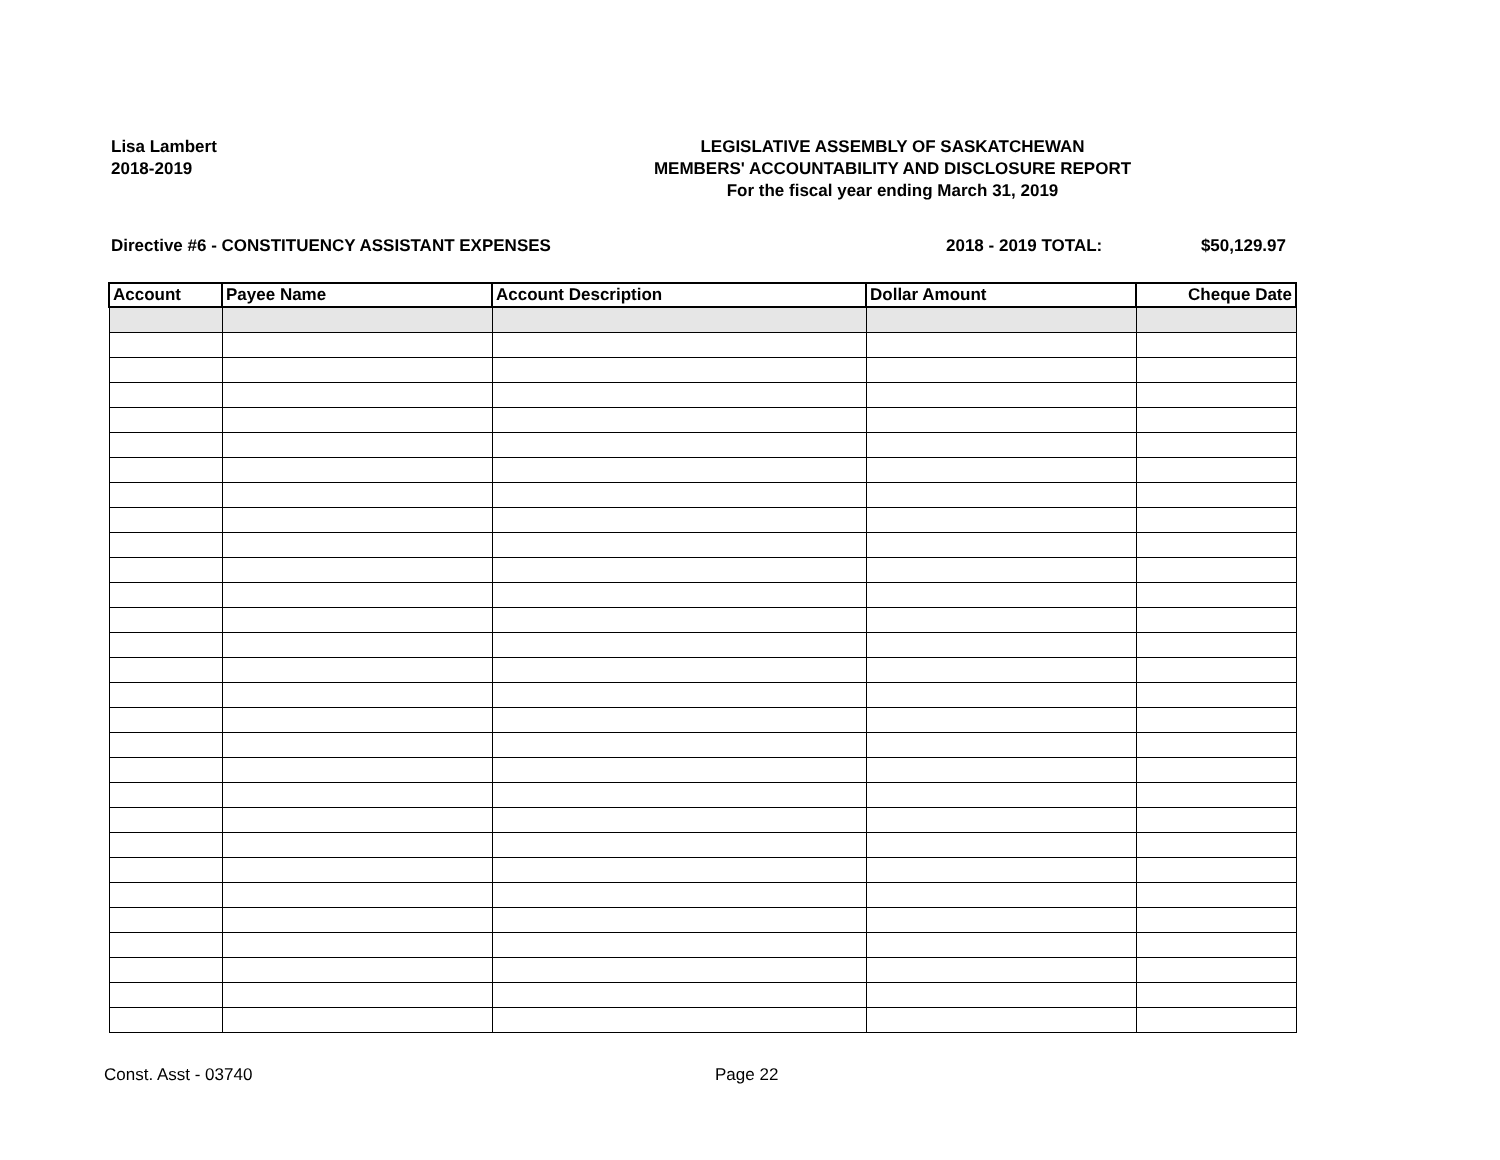Lisa Lambert
2018-2019
LEGISLATIVE ASSEMBLY OF SASKATCHEWAN
MEMBERS' ACCOUNTABILITY AND DISCLOSURE REPORT
For the fiscal year ending March 31, 2019
Directive #6 - CONSTITUENCY ASSISTANT EXPENSES 2018 - 2019 TOTAL: $50,129.97
| Account | Payee Name | Account Description | Dollar Amount | Cheque Date |
| --- | --- | --- | --- | --- |
Const. Asst - 03740 Page 22